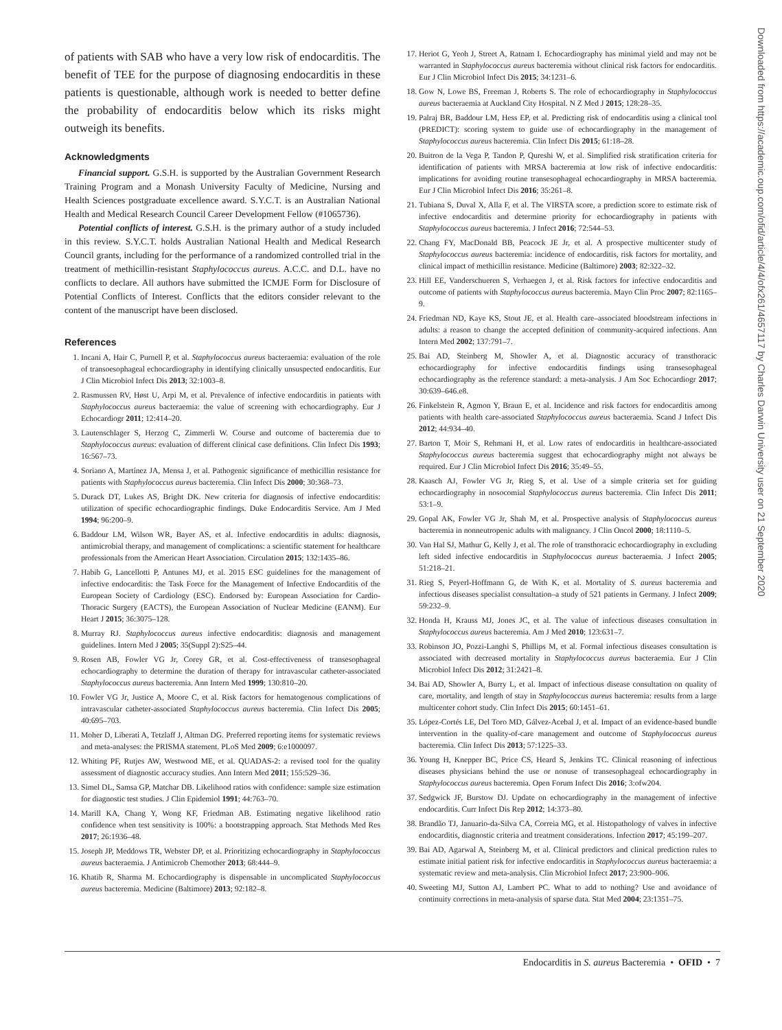Downloaded from https://academic.oup.com/ofid/article/4/4/ofx261/4657117 by Charles Darwin University user on 21 September 2020
of patients with SAB who have a very low risk of endocarditis. The benefit of TEE for the purpose of diagnosing endocarditis in these patients is questionable, although work is needed to better define the probability of endocarditis below which its risks might outweigh its benefits.
Acknowledgments
Financial support. G.S.H. is supported by the Australian Government Research Training Program and a Monash University Faculty of Medicine, Nursing and Health Sciences postgraduate excellence award. S.Y.C.T. is an Australian National Health and Medical Research Council Career Development Fellow (#1065736).
Potential conflicts of interest. G.S.H. is the primary author of a study included in this review. S.Y.C.T. holds Australian National Health and Medical Research Council grants, including for the performance of a randomized controlled trial in the treatment of methicillin-resistant Staphylococcus aureus. A.C.C. and D.L. have no conflicts to declare. All authors have submitted the ICMJE Form for Disclosure of Potential Conflicts of Interest. Conflicts that the editors consider relevant to the content of the manuscript have been disclosed.
References
1. Incani A, Hair C, Purnell P, et al. Staphylococcus aureus bacteraemia: evaluation of the role of transoesophageal echocardiography in identifying clinically unsuspected endocarditis. Eur J Clin Microbiol Infect Dis 2013; 32:1003–8.
2. Rasmussen RV, Høst U, Arpi M, et al. Prevalence of infective endocarditis in patients with Staphylococcus aureus bacteraemia: the value of screening with echocardiography. Eur J Echocardiogr 2011; 12:414–20.
3. Lautenschlager S, Herzog C, Zimmerli W. Course and outcome of bacteremia due to Staphylococcus aureus: evaluation of different clinical case definitions. Clin Infect Dis 1993; 16:567–73.
4. Soriano A, Martínez JA, Mensa J, et al. Pathogenic significance of methicillin resistance for patients with Staphylococcus aureus bacteremia. Clin Infect Dis 2000; 30:368–73.
5. Durack DT, Lukes AS, Bright DK. New criteria for diagnosis of infective endocarditis: utilization of specific echocardiographic findings. Duke Endocarditis Service. Am J Med 1994; 96:200–9.
6. Baddour LM, Wilson WR, Bayer AS, et al. Infective endocarditis in adults: diagnosis, antimicrobial therapy, and management of complications: a scientific statement for healthcare professionals from the American Heart Association. Circulation 2015; 132:1435–86.
7. Habib G, Lancellotti P, Antunes MJ, et al. 2015 ESC guidelines for the management of infective endocarditis: the Task Force for the Management of Infective Endocarditis of the European Society of Cardiology (ESC). Endorsed by: European Association for Cardio-Thoracic Surgery (EACTS), the European Association of Nuclear Medicine (EANM). Eur Heart J 2015; 36:3075–128.
8. Murray RJ. Staphylococcus aureus infective endocarditis: diagnosis and management guidelines. Intern Med J 2005; 35(Suppl 2):S25–44.
9. Rosen AB, Fowler VG Jr, Corey GR, et al. Cost-effectiveness of transesophageal echocardiography to determine the duration of therapy for intravascular catheter-associated Staphylococcus aureus bacteremia. Ann Intern Med 1999; 130:810–20.
10. Fowler VG Jr, Justice A, Moore C, et al. Risk factors for hematogenous complications of intravascular catheter-associated Staphylococcus aureus bacteremia. Clin Infect Dis 2005; 40:695–703.
11. Moher D, Liberati A, Tetzlaff J, Altman DG. Preferred reporting items for systematic reviews and meta-analyses: the PRISMA statement. PLoS Med 2009; 6:e1000097.
12. Whiting PF, Rutjes AW, Westwood ME, et al. QUADAS-2: a revised tool for the quality assessment of diagnostic accuracy studies. Ann Intern Med 2011; 155:529–36.
13. Simel DL, Samsa GP, Matchar DB. Likelihood ratios with confidence: sample size estimation for diagnostic test studies. J Clin Epidemiol 1991; 44:763–70.
14. Marill KA, Chang Y, Wong KF, Friedman AB. Estimating negative likelihood ratio confidence when test sensitivity is 100%: a bootstrapping approach. Stat Methods Med Res 2017; 26:1936–48.
15. Joseph JP, Meddows TR, Webster DP, et al. Prioritizing echocardiography in Staphylococcus aureus bacteraemia. J Antimicrob Chemother 2013; 68:444–9.
16. Khatib R, Sharma M. Echocardiography is dispensable in uncomplicated Staphylococcus aureus bacteremia. Medicine (Baltimore) 2013; 92:182–8.
17. Heriot G, Yeoh J, Street A, Ratnam I. Echocardiography has minimal yield and may not be warranted in Staphylococcus aureus bacteremia without clinical risk factors for endocarditis. Eur J Clin Microbiol Infect Dis 2015; 34:1231–6.
18. Gow N, Lowe BS, Freeman J, Roberts S. The role of echocardiography in Staphylococcus aureus bacteraemia at Auckland City Hospital. N Z Med J 2015; 128:28–35.
19. Palraj BR, Baddour LM, Hess EP, et al. Predicting risk of endocarditis using a clinical tool (PREDICT): scoring system to guide use of echocardiography in the management of Staphylococcus aureus bacteremia. Clin Infect Dis 2015; 61:18–28.
20. Buitron de la Vega P, Tandon P, Qureshi W, et al. Simplified risk stratification criteria for identification of patients with MRSA bacteremia at low risk of infective endocarditis: implications for avoiding routine transesophageal echocardiography in MRSA bacteremia. Eur J Clin Microbiol Infect Dis 2016; 35:261–8.
21. Tubiana S, Duval X, Alla F, et al. The VIRSTA score, a prediction score to estimate risk of infective endocarditis and determine priority for echocardiography in patients with Staphylococcus aureus bacteremia. J Infect 2016; 72:544–53.
22. Chang FY, MacDonald BB, Peacock JE Jr, et al. A prospective multicenter study of Staphylococcus aureus bacteremia: incidence of endocarditis, risk factors for mortality, and clinical impact of methicillin resistance. Medicine (Baltimore) 2003; 82:322–32.
23. Hill EE, Vanderschueren S, Verhaegen J, et al. Risk factors for infective endocarditis and outcome of patients with Staphylococcus aureus bacteremia. Mayo Clin Proc 2007; 82:1165–9.
24. Friedman ND, Kaye KS, Stout JE, et al. Health care–associated bloodstream infections in adults: a reason to change the accepted definition of community-acquired infections. Ann Intern Med 2002; 137:791–7.
25. Bai AD, Steinberg M, Showler A, et al. Diagnostic accuracy of transthoracic echocardiography for infective endocarditis findings using transesophageal echocardiography as the reference standard: a meta-analysis. J Am Soc Echocardiogr 2017; 30:639–646.e8.
26. Finkelstein R, Agmon Y, Braun E, et al. Incidence and risk factors for endocarditis among patients with health care-associated Staphylococcus aureus bacteraemia. Scand J Infect Dis 2012; 44:934–40.
27. Barton T, Moir S, Rehmani H, et al. Low rates of endocarditis in healthcare-associated Staphylococcus aureus bacteremia suggest that echocardiography might not always be required. Eur J Clin Microbiol Infect Dis 2016; 35:49–55.
28. Kaasch AJ, Fowler VG Jr, Rieg S, et al. Use of a simple criteria set for guiding echocardiography in nosocomial Staphylococcus aureus bacteremia. Clin Infect Dis 2011; 53:1–9.
29. Gopal AK, Fowler VG Jr, Shah M, et al. Prospective analysis of Staphylococcus aureus bacteremia in nonneutropenic adults with malignancy. J Clin Oncol 2000; 18:1110–5.
30. Van Hal SJ, Mathur G, Kelly J, et al. The role of transthoracic echocardiography in excluding left sided infective endocarditis in Staphylococcus aureus bacteraemia. J Infect 2005; 51:218–21.
31. Rieg S, Peyerl-Hoffmann G, de With K, et al. Mortality of S. aureus bacteremia and infectious diseases specialist consultation–a study of 521 patients in Germany. J Infect 2009; 59:232–9.
32. Honda H, Krauss MJ, Jones JC, et al. The value of infectious diseases consultation in Staphylococcus aureus bacteremia. Am J Med 2010; 123:631–7.
33. Robinson JO, Pozzi-Langhi S, Phillips M, et al. Formal infectious diseases consultation is associated with decreased mortality in Staphylococcus aureus bacteraemia. Eur J Clin Microbiol Infect Dis 2012; 31:2421–8.
34. Bai AD, Showler A, Burry L, et al. Impact of infectious disease consultation on quality of care, mortality, and length of stay in Staphylococcus aureus bacteremia: results from a large multicenter cohort study. Clin Infect Dis 2015; 60:1451–61.
35. López-Cortés LE, Del Toro MD, Gálvez-Acebal J, et al. Impact of an evidence-based bundle intervention in the quality-of-care management and outcome of Staphylococcus aureus bacteremia. Clin Infect Dis 2013; 57:1225–33.
36. Young H, Knepper BC, Price CS, Heard S, Jenkins TC. Clinical reasoning of infectious diseases physicians behind the use or nonuse of transesophageal echocardiography in Staphylococcus aureus bacteremia. Open Forum Infect Dis 2016; 3:ofw204.
37. Sedgwick JF, Burstow DJ. Update on echocardiography in the management of infective endocarditis. Curr Infect Dis Rep 2012; 14:373–80.
38. Brandão TJ, Januario-da-Silva CA, Correia MG, et al. Histopathology of valves in infective endocarditis, diagnostic criteria and treatment considerations. Infection 2017; 45:199–207.
39. Bai AD, Agarwal A, Steinberg M, et al. Clinical predictors and clinical prediction rules to estimate initial patient risk for infective endocarditis in Staphylococcus aureus bacteraemia: a systematic review and meta-analysis. Clin Microbiol Infect 2017; 23:900–906.
40. Sweeting MJ, Sutton AJ, Lambert PC. What to add to nothing? Use and avoidance of continuity corrections in meta-analysis of sparse data. Stat Med 2004; 23:1351–75.
Endocarditis in S. aureus Bacteremia • OFID • 7